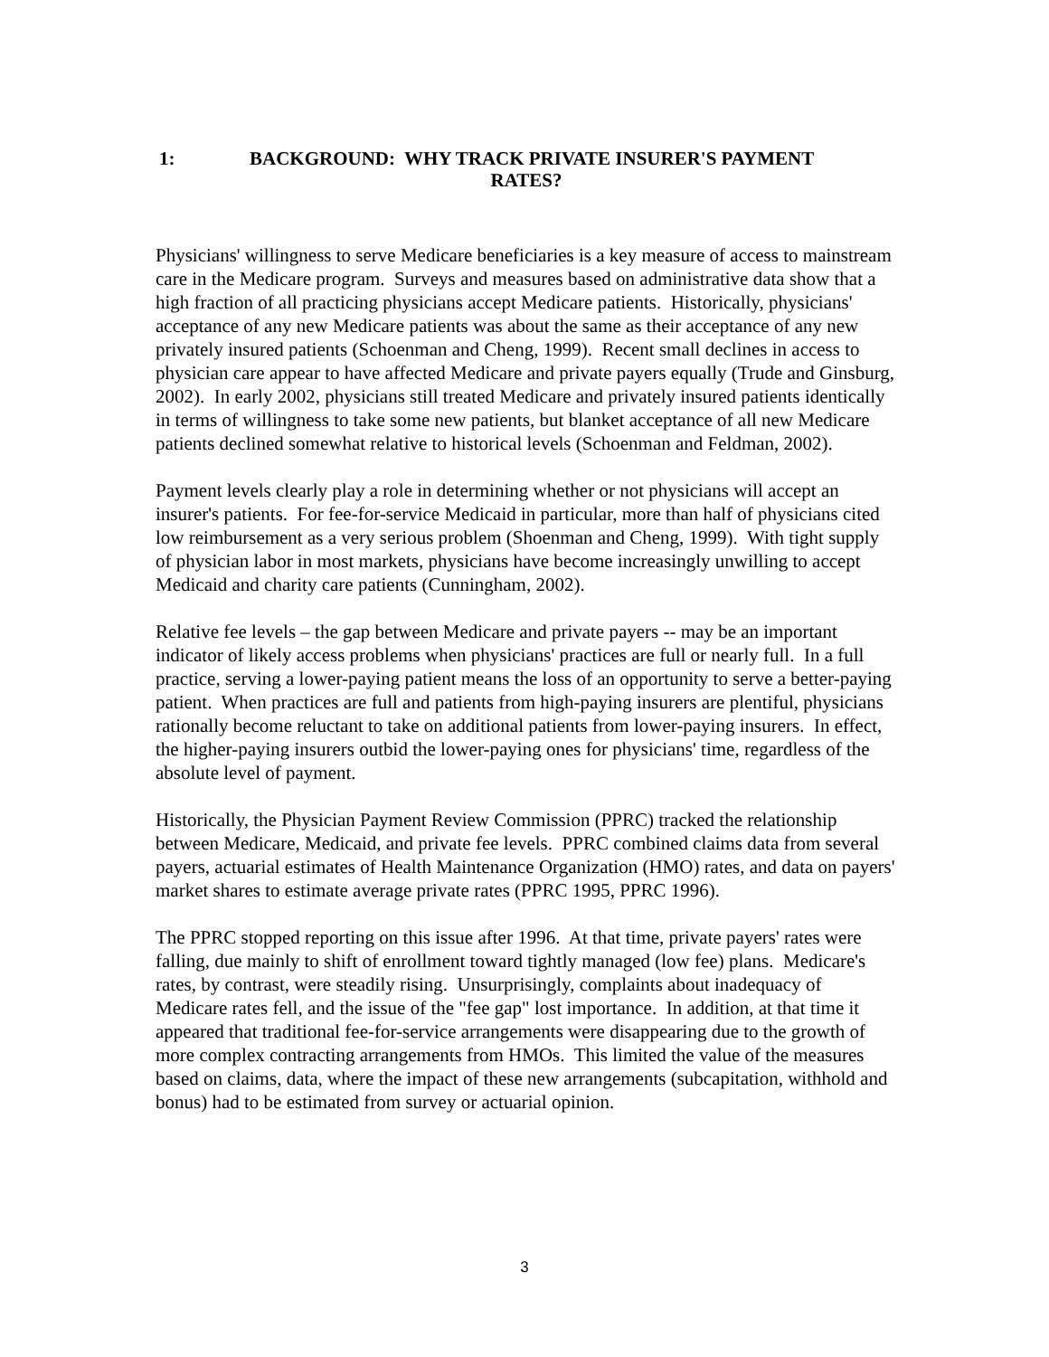1: BACKGROUND: WHY TRACK PRIVATE INSURER'S PAYMENT
RATES?
Physicians' willingness to serve Medicare beneficiaries is a key measure of access to mainstream care in the Medicare program. Surveys and measures based on administrative data show that a high fraction of all practicing physicians accept Medicare patients. Historically, physicians' acceptance of any new Medicare patients was about the same as their acceptance of any new privately insured patients (Schoenman and Cheng, 1999). Recent small declines in access to physician care appear to have affected Medicare and private payers equally (Trude and Ginsburg, 2002). In early 2002, physicians still treated Medicare and privately insured patients identically in terms of willingness to take some new patients, but blanket acceptance of all new Medicare patients declined somewhat relative to historical levels (Schoenman and Feldman, 2002).
Payment levels clearly play a role in determining whether or not physicians will accept an insurer's patients. For fee-for-service Medicaid in particular, more than half of physicians cited low reimbursement as a very serious problem (Shoenman and Cheng, 1999). With tight supply of physician labor in most markets, physicians have become increasingly unwilling to accept Medicaid and charity care patients (Cunningham, 2002).
Relative fee levels – the gap between Medicare and private payers -- may be an important indicator of likely access problems when physicians' practices are full or nearly full. In a full practice, serving a lower-paying patient means the loss of an opportunity to serve a better-paying patient. When practices are full and patients from high-paying insurers are plentiful, physicians rationally become reluctant to take on additional patients from lower-paying insurers. In effect, the higher-paying insurers outbid the lower-paying ones for physicians' time, regardless of the absolute level of payment.
Historically, the Physician Payment Review Commission (PPRC) tracked the relationship between Medicare, Medicaid, and private fee levels. PPRC combined claims data from several payers, actuarial estimates of Health Maintenance Organization (HMO) rates, and data on payers' market shares to estimate average private rates (PPRC 1995, PPRC 1996).
The PPRC stopped reporting on this issue after 1996. At that time, private payers' rates were falling, due mainly to shift of enrollment toward tightly managed (low fee) plans. Medicare's rates, by contrast, were steadily rising. Unsurprisingly, complaints about inadequacy of Medicare rates fell, and the issue of the "fee gap" lost importance. In addition, at that time it appeared that traditional fee-for-service arrangements were disappearing due to the growth of more complex contracting arrangements from HMOs. This limited the value of the measures based on claims, data, where the impact of these new arrangements (subcapitation, withhold and bonus) had to be estimated from survey or actuarial opinion.
3